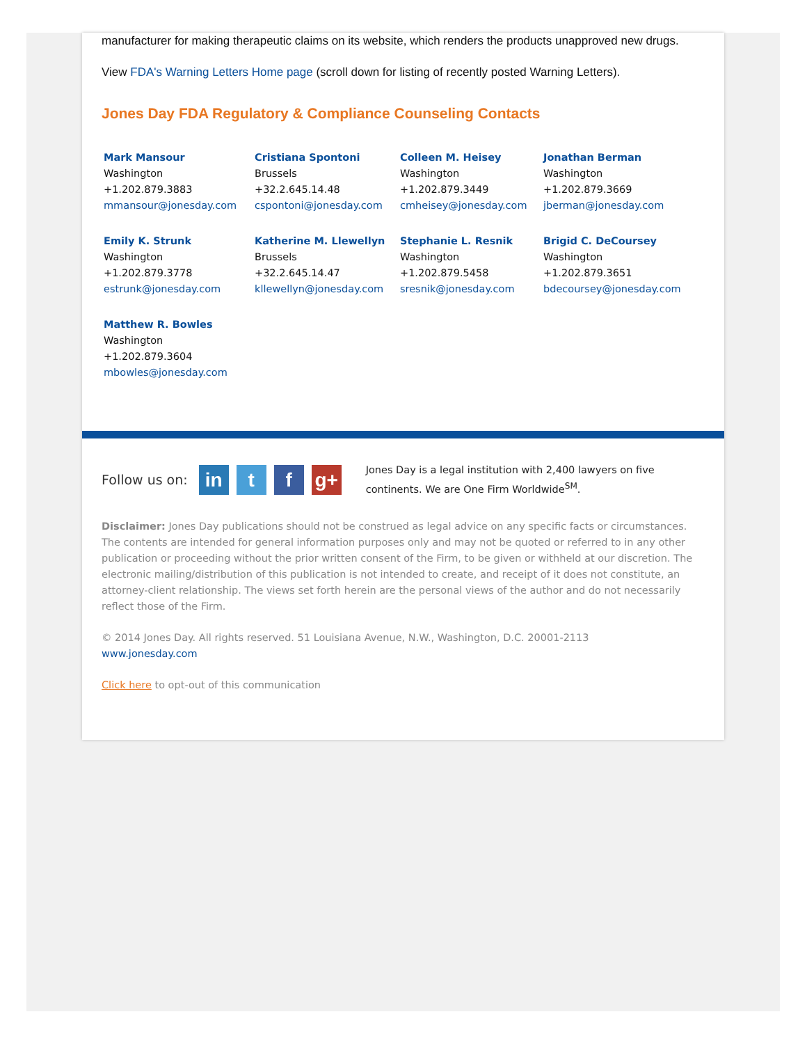manufacturer for making therapeutic claims on its website, which renders the products unapproved new drugs.
View FDA's Warning Letters Home page (scroll down for listing of recently posted Warning Letters).
Jones Day FDA Regulatory & Compliance Counseling Contacts
Mark Mansour
Washington
+1.202.879.3883
mmansour@jonesday.com
Cristiana Spontoni
Brussels
+32.2.645.14.48
cspontoni@jonesday.com
Colleen M. Heisey
Washington
+1.202.879.3449
cmheisey@jonesday.com
Jonathan Berman
Washington
+1.202.879.3669
jberman@jonesday.com
Emily K. Strunk
Washington
+1.202.879.3778
estrunk@jonesday.com
Katherine M. Llewellyn
Brussels
+32.2.645.14.47
kllewellyn@jonesday.com
Stephanie L. Resnik
Washington
+1.202.879.5458
sresnik@jonesday.com
Brigid C. DeCoursey
Washington
+1.202.879.3651
bdecoursey@jonesday.com
Matthew R. Bowles
Washington
+1.202.879.3604
mbowles@jonesday.com
Follow us on: in t f g+ Jones Day is a legal institution with 2,400 lawyers on five continents. We are One Firm Worldwide<sup>SM</sup>.
Disclaimer: Jones Day publications should not be construed as legal advice on any specific facts or circumstances. The contents are intended for general information purposes only and may not be quoted or referred to in any other publication or proceeding without the prior written consent of the Firm, to be given or withheld at our discretion. The electronic mailing/distribution of this publication is not intended to create, and receipt of it does not constitute, an attorney-client relationship. The views set forth herein are the personal views of the author and do not necessarily reflect those of the Firm.
© 2014 Jones Day. All rights reserved. 51 Louisiana Avenue, N.W., Washington, D.C. 20001-2113
www.jonesday.com
Click here to opt-out of this communication